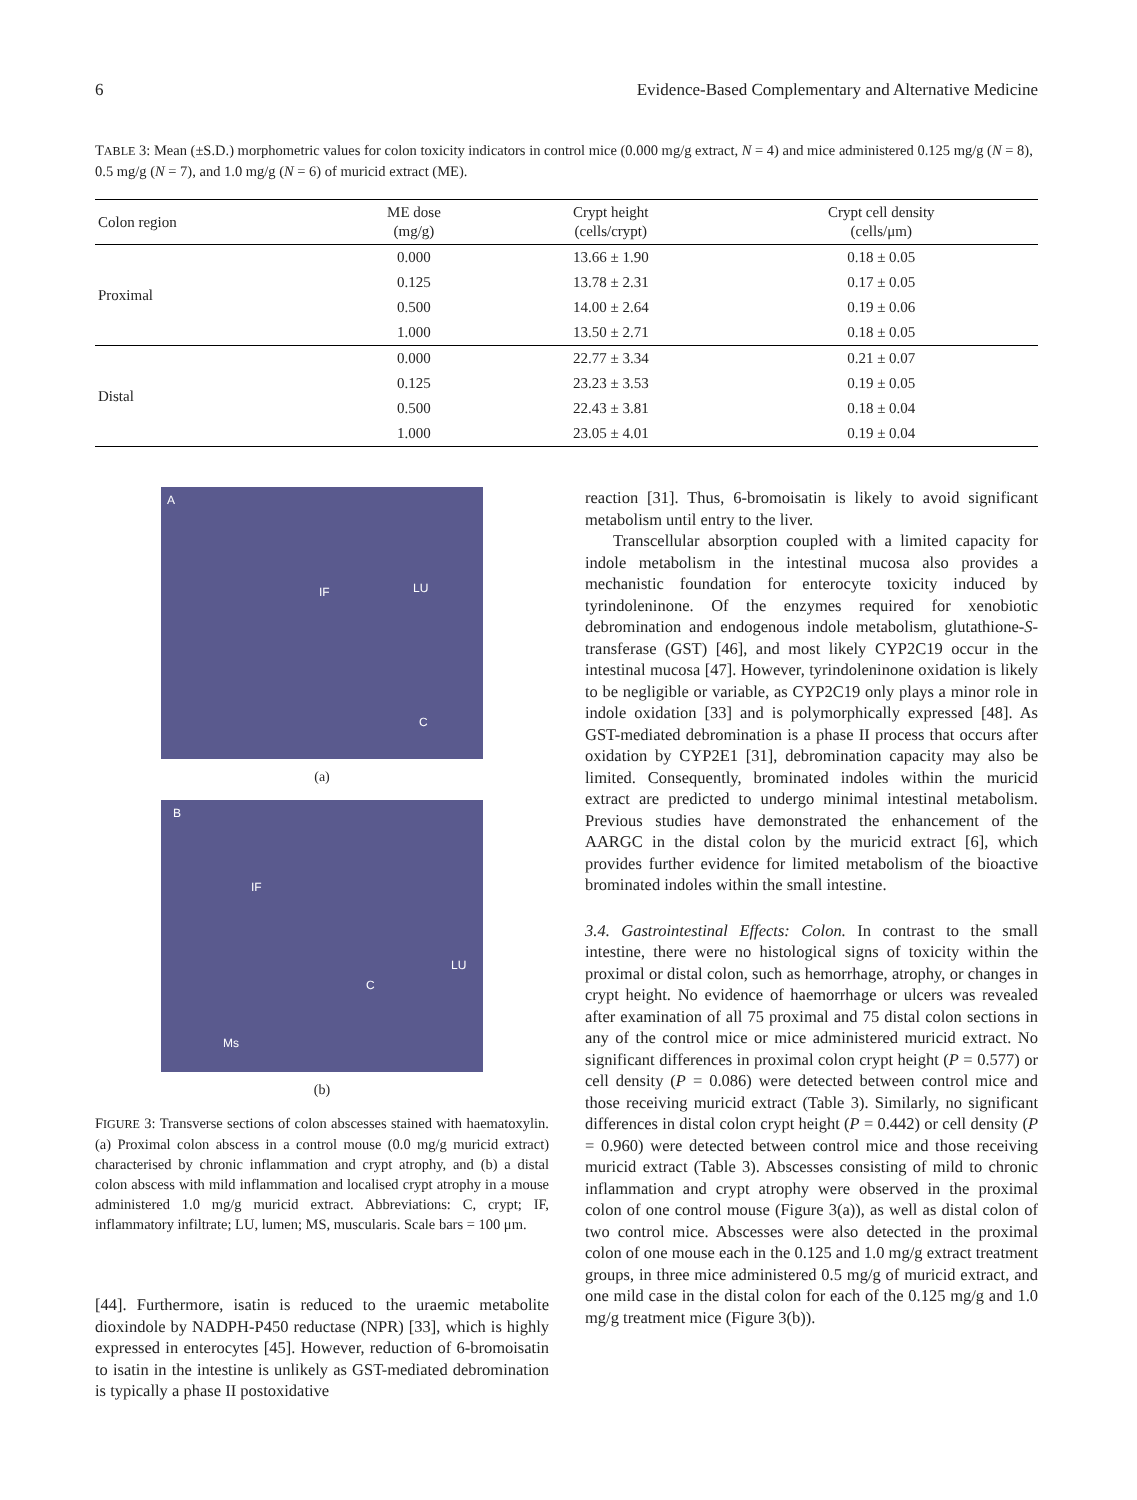6 Evidence-Based Complementary and Alternative Medicine
TABLE 3: Mean (±S.D.) morphometric values for colon toxicity indicators in control mice (0.000 mg/g extract, N = 4) and mice administered 0.125 mg/g (N = 8), 0.5 mg/g (N = 7), and 1.0 mg/g (N = 6) of muricid extract (ME).
| Colon region | ME dose (mg/g) | Crypt height (cells/crypt) | Crypt cell density (cells/μm) |
| --- | --- | --- | --- |
| Proximal | 0.000 | 13.66 ± 1.90 | 0.18 ± 0.05 |
| | 0.125 | 13.78 ± 2.31 | 0.17 ± 0.05 |
| | 0.500 | 14.00 ± 2.64 | 0.19 ± 0.06 |
| | 1.000 | 13.50 ± 2.71 | 0.18 ± 0.05 |
| Distal | 0.000 | 22.77 ± 3.34 | 0.21 ± 0.07 |
| | 0.125 | 23.23 ± 3.53 | 0.19 ± 0.05 |
| | 0.500 | 22.43 ± 3.81 | 0.18 ± 0.04 |
| | 1.000 | 23.05 ± 4.01 | 0.19 ± 0.04 |
A
IF LU
C
(a)
B
IF
LU
C
Ms
(b)
FIGURE 3: Transverse sections of colon abscesses stained with haematoxylin. (a) Proximal colon abscess in a control mouse (0.0 mg/g muricid extract) characterised by chronic inflammation and crypt atrophy, and (b) a distal colon abscess with mild inflammation and localised crypt atrophy in a mouse administered 1.0 mg/g muricid extract. Abbreviations: C, crypt; IF, inflammatory infiltrate; LU, lumen; MS, muscularis. Scale bars = 100 μm.
[44]. Furthermore, isatin is reduced to the uraemic metabolite dioxindole by NADPH-P450 reductase (NPR) [33], which is highly expressed in enterocytes [45]. However, reduction of 6-bromoisatin to isatin in the intestine is unlikely as GST-mediated debromination is typically a phase II postoxidative
reaction [31]. Thus, 6-bromoisatin is likely to avoid significant metabolism until entry to the liver.
Transcellular absorption coupled with a limited capacity for indole metabolism in the intestinal mucosa also provides a mechanistic foundation for enterocyte toxicity induced by tyrindoleninone. Of the enzymes required for xenobiotic debromination and endogenous indole metabolism, glutathione-S-transferase (GST) [46], and most likely CYP2C19 occur in the intestinal mucosa [47]. However, tyrindoleninone oxidation is likely to be negligible or variable, as CYP2C19 only plays a minor role in indole oxidation [33] and is polymorphically expressed [48]. As GST-mediated debromination is a phase II process that occurs after oxidation by CYP2E1 [31], debromination capacity may also be limited. Consequently, brominated indoles within the muricid extract are predicted to undergo minimal intestinal metabolism. Previous studies have demonstrated the enhancement of the AARGC in the distal colon by the muricid extract [6], which provides further evidence for limited metabolism of the bioactive brominated indoles within the small intestine.
3.4. Gastrointestinal Effects: Colon. In contrast to the small intestine, there were no histological signs of toxicity within the proximal or distal colon, such as hemorrhage, atrophy, or changes in crypt height. No evidence of haemorrhage or ulcers was revealed after examination of all 75 proximal and 75 distal colon sections in any of the control mice or mice administered muricid extract. No significant differences in proximal colon crypt height (P = 0.577) or cell density (P = 0.086) were detected between control mice and those receiving muricid extract (Table 3). Similarly, no significant differences in distal colon crypt height (P = 0.442) or cell density (P = 0.960) were detected between control mice and those receiving muricid extract (Table 3). Abscesses consisting of mild to chronic inflammation and crypt atrophy were observed in the proximal colon of one control mouse (Figure 3(a)), as well as distal colon of two control mice. Abscesses were also detected in the proximal colon of one mouse each in the 0.125 and 1.0 mg/g extract treatment groups, in three mice administered 0.5 mg/g of muricid extract, and one mild case in the distal colon for each of the 0.125 mg/g and 1.0 mg/g treatment mice (Figure 3(b)).